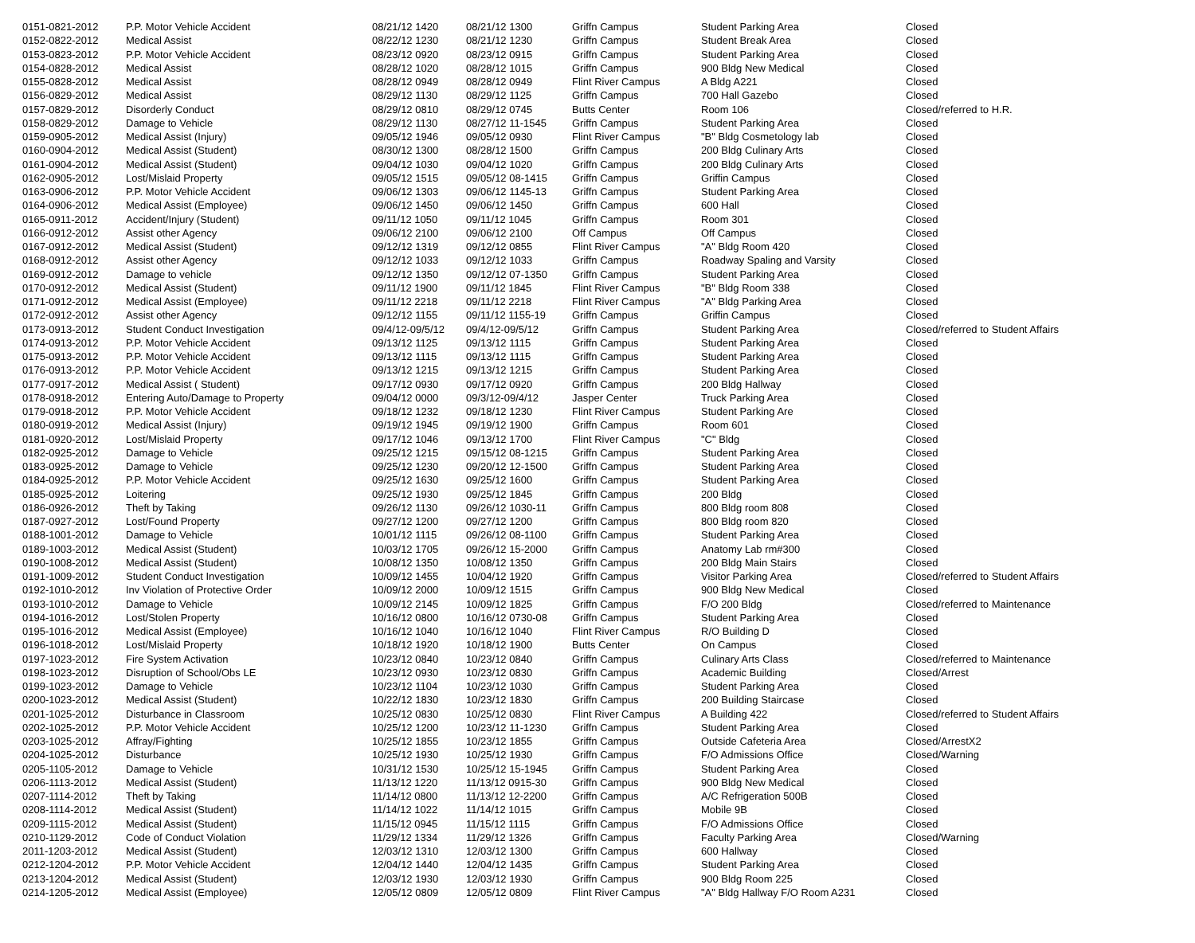| 0151-0821-2012 | P.P. Motor Vehicle Accident | 08/21/12 1420 | 08/21/12 1300 | Griffn Campus | Student Parking Area | Closed |
| 0152-0822-2012 | Medical Assist | 08/22/12 1230 | 08/21/12 1230 | Griffn Campus | Student Break Area | Closed |
| 0153-0823-2012 | P.P. Motor Vehicle Accident | 08/23/12 0920 | 08/23/12 0915 | Griffn Campus | Student Parking Area | Closed |
| 0154-0828-2012 | Medical Assist | 08/28/12 1020 | 08/28/12 1015 | Griffn Campus | 900 Bldg New Medical | Closed |
| 0155-0828-2012 | Medical Assist | 08/28/12 0949 | 08/28/12 0949 | Flint River Campus | A Bldg A221 | Closed |
| 0156-0829-2012 | Medical Assist | 08/29/12 1130 | 08/29/12 1125 | Griffn Campus | 700 Hall Gazebo | Closed |
| 0157-0829-2012 | Disorderly Conduct | 08/29/12 0810 | 08/29/12 0745 | Butts Center | Room 106 | Closed/referred to H.R. |
| 0158-0829-2012 | Damage to Vehicle | 08/29/12 1130 | 08/27/12 11-1545 | Griffn Campus | Student Parking Area | Closed |
| 0159-0905-2012 | Medical Assist (Injury) | 09/05/12 1946 | 09/05/12 0930 | Flint River Campus | "B" Bldg Cosmetology lab | Closed |
| 0160-0904-2012 | Medical Assist (Student) | 08/30/12 1300 | 08/28/12 1500 | Griffn Campus | 200 Bldg Culinary Arts | Closed |
| 0161-0904-2012 | Medical Assist (Student) | 09/04/12 1030 | 09/04/12 1020 | Griffn Campus | 200 Bldg Culinary Arts | Closed |
| 0162-0905-2012 | Lost/Mislaid Property | 09/05/12 1515 | 09/05/12 08-1415 | Griffn Campus | Griffin Campus | Closed |
| 0163-0906-2012 | P.P. Motor Vehicle Accident | 09/06/12 1303 | 09/06/12 1145-13 | Griffn Campus | Student Parking Area | Closed |
| 0164-0906-2012 | Medical Assist (Employee) | 09/06/12 1450 | 09/06/12 1450 | Griffn Campus | 600 Hall | Closed |
| 0165-0911-2012 | Accident/Injury (Student) | 09/11/12 1050 | 09/11/12 1045 | Griffn Campus | Room 301 | Closed |
| 0166-0912-2012 | Assist other Agency | 09/06/12 2100 | 09/06/12 2100 | Off Campus | Off Campus | Closed |
| 0167-0912-2012 | Medical Assist (Student) | 09/12/12 1319 | 09/12/12 0855 | Flint River Campus | "A" Bldg Room 420 | Closed |
| 0168-0912-2012 | Assist other Agency | 09/12/12 1033 | 09/12/12 1033 | Griffn Campus | Roadway Spaling and Varsity | Closed |
| 0169-0912-2012 | Damage to vehicle | 09/12/12 1350 | 09/12/12 07-1350 | Griffn Campus | Student Parking Area | Closed |
| 0170-0912-2012 | Medical Assist (Student) | 09/11/12 1900 | 09/11/12 1845 | Flint River Campus | "B" Bldg Room 338 | Closed |
| 0171-0912-2012 | Medical Assist (Employee) | 09/11/12 2218 | 09/11/12 2218 | Flint River Campus | "A" Bldg Parking Area | Closed |
| 0172-0912-2012 | Assist other Agency | 09/12/12 1155 | 09/11/12 1155-19 | Griffn Campus | Griffin Campus | Closed |
| 0173-0913-2012 | Student Conduct Investigation | 09/4/12-09/5/12 | 09/4/12-09/5/12 | Griffn Campus | Student Parking Area | Closed/referred to Student Affairs |
| 0174-0913-2012 | P.P. Motor Vehicle Accident | 09/13/12 1125 | 09/13/12 1115 | Griffn Campus | Student Parking Area | Closed |
| 0175-0913-2012 | P.P. Motor Vehicle Accident | 09/13/12 1115 | 09/13/12 1115 | Griffn Campus | Student Parking Area | Closed |
| 0176-0913-2012 | P.P. Motor Vehicle Accident | 09/13/12 1215 | 09/13/12 1215 | Griffn Campus | Student Parking Area | Closed |
| 0177-0917-2012 | Medical Assist ( Student) | 09/17/12 0930 | 09/17/12 0920 | Griffn Campus | 200 Bldg Hallway | Closed |
| 0178-0918-2012 | Entering Auto/Damage to Property | 09/04/12 0000 | 09/3/12-09/4/12 | Jasper Center | Truck Parking Area | Closed |
| 0179-0918-2012 | P.P. Motor Vehicle Accident | 09/18/12 1232 | 09/18/12 1230 | Flint River Campus | Student Parking Are | Closed |
| 0180-0919-2012 | Medical Assist (Injury) | 09/19/12 1945 | 09/19/12 1900 | Griffn Campus | Room 601 | Closed |
| 0181-0920-2012 | Lost/Mislaid Property | 09/17/12 1046 | 09/13/12 1700 | Flint River Campus | "C" Bldg | Closed |
| 0182-0925-2012 | Damage to Vehicle | 09/25/12 1215 | 09/15/12 08-1215 | Griffn Campus | Student Parking Area | Closed |
| 0183-0925-2012 | Damage to Vehicle | 09/25/12 1230 | 09/20/12 12-1500 | Griffn Campus | Student Parking Area | Closed |
| 0184-0925-2012 | P.P. Motor Vehicle Accident | 09/25/12 1630 | 09/25/12 1600 | Griffn Campus | Student Parking Area | Closed |
| 0185-0925-2012 | Loitering | 09/25/12 1930 | 09/25/12 1845 | Griffn Campus | 200 Bldg | Closed |
| 0186-0926-2012 | Theft by Taking | 09/26/12 1130 | 09/26/12 1030-11 | Griffn Campus | 800 Bldg room 808 | Closed |
| 0187-0927-2012 | Lost/Found Property | 09/27/12 1200 | 09/27/12 1200 | Griffn Campus | 800 Bldg room 820 | Closed |
| 0188-1001-2012 | Damage to Vehicle | 10/01/12 1115 | 09/26/12 08-1100 | Griffn Campus | Student Parking Area | Closed |
| 0189-1003-2012 | Medical Assist (Student) | 10/03/12 1705 | 09/26/12 15-2000 | Griffn Campus | Anatomy Lab rm#300 | Closed |
| 0190-1008-2012 | Medical Assist (Student) | 10/08/12 1350 | 10/08/12 1350 | Griffn Campus | 200 Bldg Main Stairs | Closed |
| 0191-1009-2012 | Student Conduct Investigation | 10/09/12 1455 | 10/04/12 1920 | Griffn Campus | Visitor Parking Area | Closed/referred to Student Affairs |
| 0192-1010-2012 | Inv Violation of Protective Order | 10/09/12 2000 | 10/09/12 1515 | Griffn Campus | 900 Bldg New Medical | Closed |
| 0193-1010-2012 | Damage to Vehicle | 10/09/12 2145 | 10/09/12 1825 | Griffn Campus | F/O 200 Bldg | Closed/referred to Maintenance |
| 0194-1016-2012 | Lost/Stolen Property | 10/16/12 0800 | 10/16/12 0730-08 | Griffn Campus | Student Parking Area | Closed |
| 0195-1016-2012 | Medical Assist (Employee) | 10/16/12 1040 | 10/16/12 1040 | Flint River Campus | R/O Building D | Closed |
| 0196-1018-2012 | Lost/Mislaid Property | 10/18/12 1920 | 10/18/12 1900 | Butts Center | On Campus | Closed |
| 0197-1023-2012 | Fire System Activation | 10/23/12 0840 | 10/23/12 0840 | Griffn Campus | Culinary Arts Class | Closed/referred to Maintenance |
| 0198-1023-2012 | Disruption of School/Obs LE | 10/23/12 0930 | 10/23/12 0830 | Griffn Campus | Academic Building | Closed/Arrest |
| 0199-1023-2012 | Damage to Vehicle | 10/23/12 1104 | 10/23/12 1030 | Griffn Campus | Student Parking Area | Closed |
| 0200-1023-2012 | Medical Assist (Student) | 10/22/12 1830 | 10/23/12 1830 | Griffn Campus | 200 Building Staircase | Closed |
| 0201-1025-2012 | Disturbance in Classroom | 10/25/12 0830 | 10/25/12 0830 | Flint River Campus | A Building 422 | Closed/referred to Student Affairs |
| 0202-1025-2012 | P.P. Motor Vehicle Accident | 10/25/12 1200 | 10/23/12 11-1230 | Griffn Campus | Student Parking Area | Closed |
| 0203-1025-2012 | Affray/Fighting | 10/25/12 1855 | 10/23/12 1855 | Griffn Campus | Outside Cafeteria Area | Closed/ArrestX2 |
| 0204-1025-2012 | Disturbance | 10/25/12 1930 | 10/25/12 1930 | Griffn Campus | F/O Admissions Office | Closed/Warning |
| 0205-1105-2012 | Damage to Vehicle | 10/31/12 1530 | 10/25/12 15-1945 | Griffn Campus | Student Parking Area | Closed |
| 0206-1113-2012 | Medical Assist (Student) | 11/13/12 1220 | 11/13/12 0915-30 | Griffn Campus | 900 Bldg New Medical | Closed |
| 0207-1114-2012 | Theft by Taking | 11/14/12 0800 | 11/13/12 12-2200 | Griffn Campus | A/C Refrigeration 500B | Closed |
| 0208-1114-2012 | Medical Assist (Student) | 11/14/12 1022 | 11/14/12 1015 | Griffn Campus | Mobile 9B | Closed |
| 0209-1115-2012 | Medical Assist (Student) | 11/15/12 0945 | 11/15/12 1115 | Griffn Campus | F/O Admissions Office | Closed |
| 0210-1129-2012 | Code of Conduct Violation | 11/29/12 1334 | 11/29/12 1326 | Griffn Campus | Faculty Parking Area | Closed/Warning |
| 2011-1203-2012 | Medical Assist (Student) | 12/03/12 1310 | 12/03/12 1300 | Griffn Campus | 600 Hallway | Closed |
| 0212-1204-2012 | P.P. Motor Vehicle Accident | 12/04/12 1440 | 12/04/12 1435 | Griffn Campus | Student Parking Area | Closed |
| 0213-1204-2012 | Medical Assist (Student) | 12/03/12 1930 | 12/03/12 1930 | Griffn Campus | 900 Bldg Room 225 | Closed |
| 0214-1205-2012 | Medical Assist (Employee) | 12/05/12 0809 | 12/05/12 0809 | Flint River Campus | "A" Bldg Hallway F/O Room A231 | Closed |